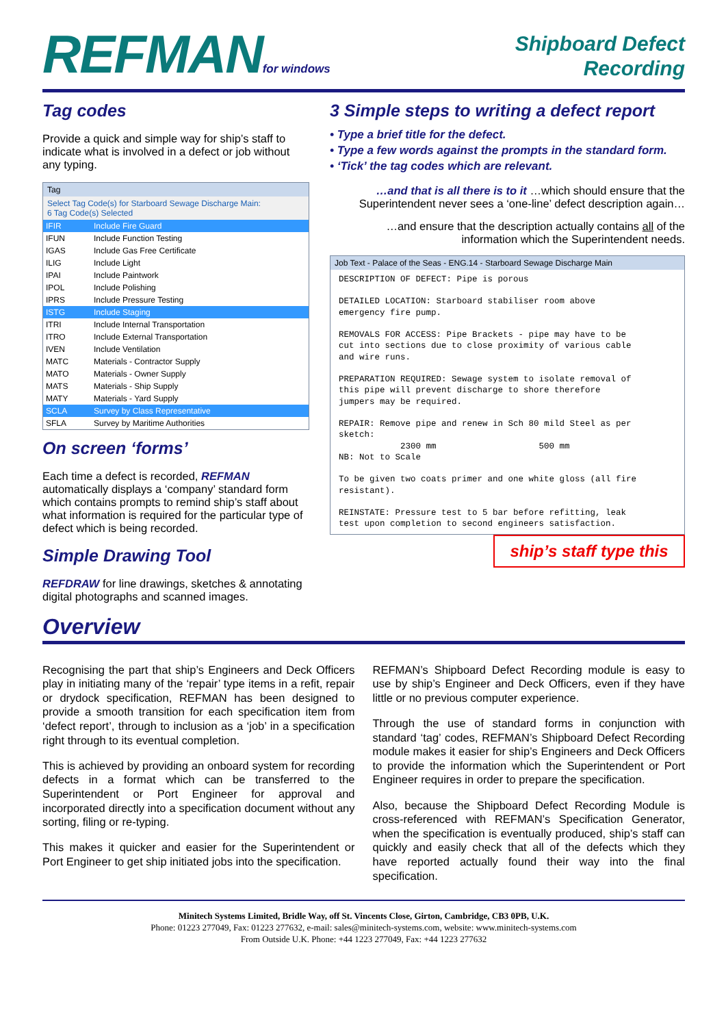REFMANfor windows
Shipboard Defect
Recording
Tag codes
Provide a quick and simple way for ship’s staff to indicate what is involved in a defect or job without any typing.
Tag
Select Tag Code(s) for Starboard Sewage Discharge Main:
6 Tag Code(s) Selected
IFIR Include Fire Guard
IFUN Include Function Testing
IGAS Include Gas Free Certificate
ILIG Include Light
IPAI Include Paintwork
IPOL Include Polishing
IPRS Include Pressure Testing
ISTG Include Staging
ITRI Include Internal Transportation
ITRO Include External Transportation
IVEN Include Ventilation
MATC Materials - Contractor Supply
MATO Materials - Owner Supply
MATS Materials - Ship Supply
MATY Materials - Yard Supply
SCLA Survey by Class Representative
SFLA Survey by Maritime Authorities
On screen ‘forms’
Each time a defect is recorded, REFMAN automatically displays a ‘company’ standard form which contains prompts to remind ship’s staff about what information is required for the particular type of defect which is being recorded.
Simple Drawing Tool
REFDRAW for line drawings, sketches & annotating digital photographs and scanned images.
3 Simple steps to writing a defect report
• Type a brief title for the defect.
• Type a few words against the prompts in the standard form.
• ‘Tick’ the tag codes which are relevant.
…and that is all there is to it …which should ensure that the Superintendent never sees a ‘one-line’ defect description again…
…and ensure that the description actually contains all of the information which the Superintendent needs.
Job Text - Palace of the Seas - ENG.14 - Starboard Sewage Discharge Main
DESCRIPTION OF DEFECT: Pipe is porous DETAILED LOCATION: Starboard stabiliser room above emergency fire pump. REMOVALS FOR ACCESS: Pipe Brackets - pipe may have to be cut into sections due to close proximity of various cable and wire runs. PREPARATION REQUIRED: Sewage system to isolate removal of this pipe will prevent discharge to shore therefore jumpers may be required. REPAIR: Remove pipe and renew in Sch 80 mild Steel as per sketch: 2300 mm 500 mm NB: Not to Scale To be given two coats primer and one white gloss (all fire resistant). REINSTATE: Pressure test to 5 bar before refitting, leak test upon completion to second engineers satisfaction.
ship’s staff type this
Overview
Recognising the part that ship’s Engineers and Deck Officers play in initiating many of the ‘repair’ type items in a refit, repair or drydock specification, REFMAN has been designed to provide a smooth transition for each specification item from ‘defect report’, through to inclusion as a ‘job’ in a specification right through to its eventual completion.
This is achieved by providing an onboard system for recording defects in a format which can be transferred to the Superintendent or Port Engineer for approval and incorporated directly into a specification document without any sorting, filing or re-typing.
This makes it quicker and easier for the Superintendent or Port Engineer to get ship initiated jobs into the specification.
REFMAN’s Shipboard Defect Recording module is easy to use by ship’s Engineer and Deck Officers, even if they have little or no previous computer experience.
Through the use of standard forms in conjunction with standard ‘tag’ codes, REFMAN’s Shipboard Defect Recording module makes it easier for ship’s Engineers and Deck Officers to provide the information which the Superintendent or Port Engineer requires in order to prepare the specification.
Also, because the Shipboard Defect Recording Module is cross-referenced with REFMAN’s Specification Generator, when the specification is eventually produced, ship’s staff can quickly and easily check that all of the defects which they have reported actually found their way into the final specification.
Minitech Systems Limited, Bridle Way, off St. Vincents Close, Girton, Cambridge, CB3 0PB, U.K.
Phone: 01223 277049, Fax: 01223 277632, e-mail: sales@minitech-systems.com, website: www.minitech-systems.com
From Outside U.K. Phone: +44 1223 277049, Fax: +44 1223 277632